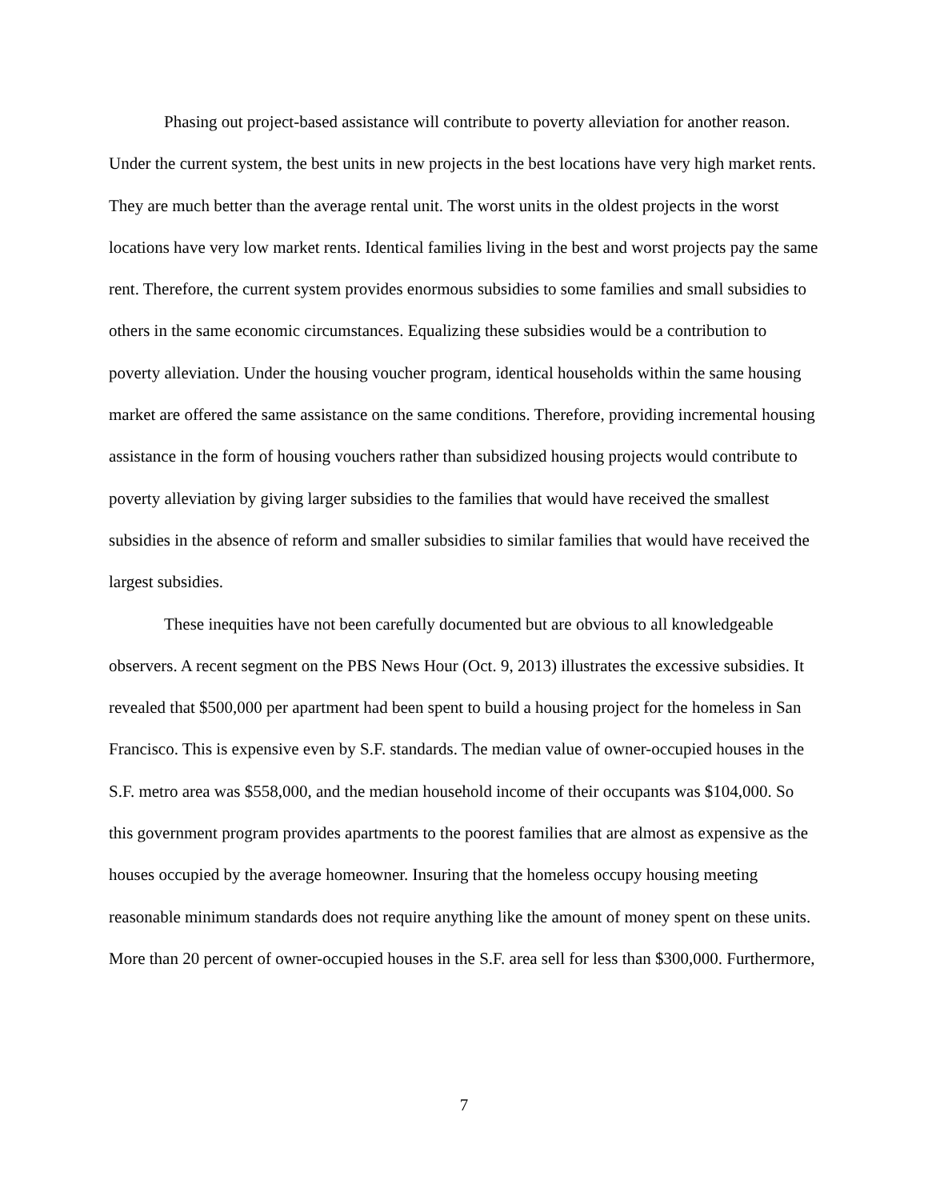Phasing out project-based assistance will contribute to poverty alleviation for another reason. Under the current system, the best units in new projects in the best locations have very high market rents. They are much better than the average rental unit. The worst units in the oldest projects in the worst locations have very low market rents. Identical families living in the best and worst projects pay the same rent. Therefore, the current system provides enormous subsidies to some families and small subsidies to others in the same economic circumstances. Equalizing these subsidies would be a contribution to poverty alleviation. Under the housing voucher program, identical households within the same housing market are offered the same assistance on the same conditions. Therefore, providing incremental housing assistance in the form of housing vouchers rather than subsidized housing projects would contribute to poverty alleviation by giving larger subsidies to the families that would have received the smallest subsidies in the absence of reform and smaller subsidies to similar families that would have received the largest subsidies.
These inequities have not been carefully documented but are obvious to all knowledgeable observers. A recent segment on the PBS News Hour (Oct. 9, 2013) illustrates the excessive subsidies. It revealed that $500,000 per apartment had been spent to build a housing project for the homeless in San Francisco. This is expensive even by S.F. standards. The median value of owner-occupied houses in the S.F. metro area was $558,000, and the median household income of their occupants was $104,000. So this government program provides apartments to the poorest families that are almost as expensive as the houses occupied by the average homeowner. Insuring that the homeless occupy housing meeting reasonable minimum standards does not require anything like the amount of money spent on these units. More than 20 percent of owner-occupied houses in the S.F. area sell for less than $300,000. Furthermore,
7